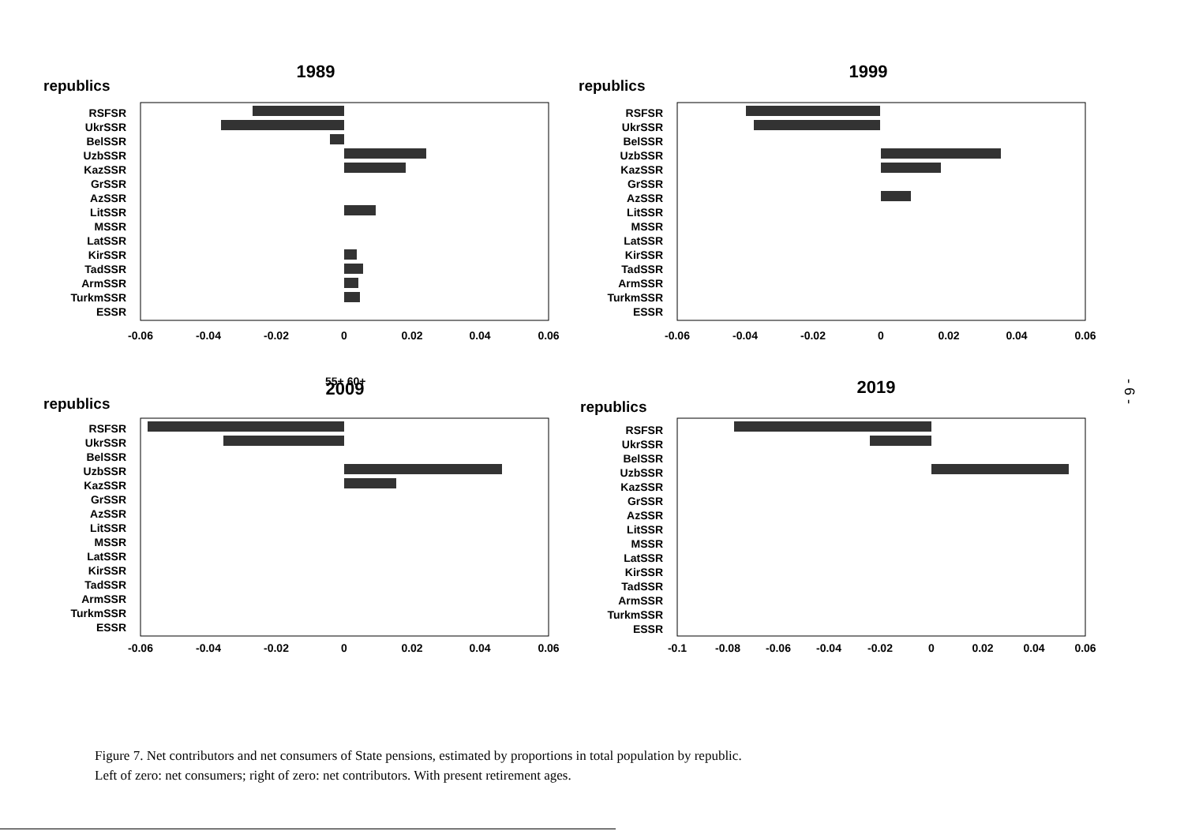1989
republics
RSFSR
UkrSSR
BelSSR
UzbSSR
KazSSR
GrSSR
AzSSR
LitSSR
MSSR
LatSSR
KirSSR
TadSSR
ArmSSR
TurkmSSR
ESSR
-0.06
-0.04
-0.02
0
0.02
0.04
0.06
1999
republics
RSFSR
UkrSSR
BelSSR
UzbSSR
KazSSR
GrSSR
AzSSR
LitSSR
MSSR
LatSSR
KirSSR
TadSSR
ArmSSR
TurkmSSR
ESSR
-0.06
-0.04
-0.02
0
0.02
0.04
0.06
2009
republics
RSFSR
UkrSSR
BelSSR
UzbSSR
KazSSR
GrSSR
AzSSR
LitSSR
MSSR
LatSSR
KirSSR
TadSSR
ArmSSR
TurkmSSR
ESSR
-0.06
-0.04
-0.02
0
0.02
0.04
0.06
2019
republics
RSFSR
UkrSSR
BelSSR
UzbSSR
KazSSR
GrSSR
AzSSR
LitSSR
MSSR
LatSSR
KirSSR
TadSSR
ArmSSR
TurkmSSR
ESSR
-0.1
-0.08
-0.06
-0.04
-0.02
0
0.02
0.04
0.06
55+ 60+
- 6 -
Figure 7. Net contributors and net consumers of State pensions, estimated by proportions in total population by republic.
Left of zero: net consumers; right of zero: net contributors. With present retirement ages.